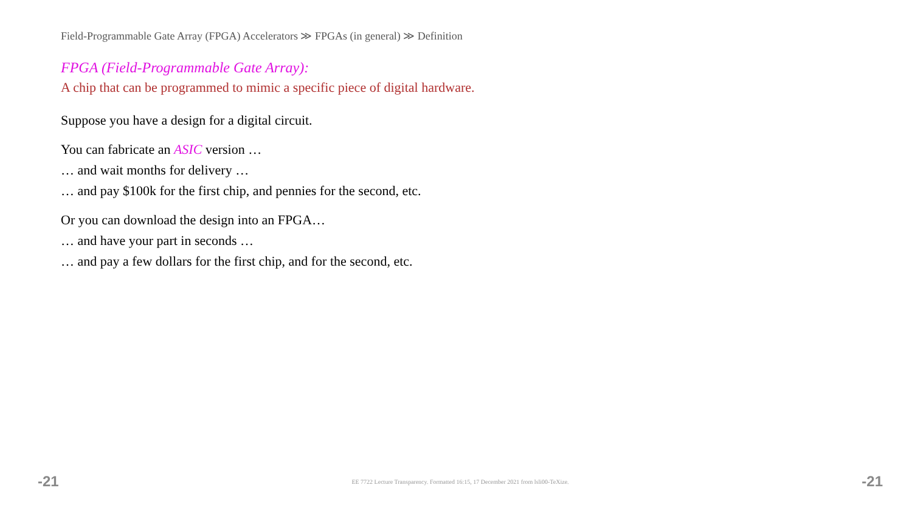Field-Programmable Gate Array (FPGA) Accelerators ≫ FPGAs (in general) ≫ Definition
FPGA (Field-Programmable Gate Array):
A chip that can be programmed to mimic a specific piece of digital hardware.
Suppose you have a design for a digital circuit.
You can fabricate an ASIC version …
… and wait months for delivery …
… and pay $100k for the first chip, and pennies for the second, etc.
Or you can download the design into an FPGA…
… and have your part in seconds …
… and pay a few dollars for the first chip, and for the second, etc.
-21 EE 7722 Lecture Transparency. Formatted 16:15, 17 December 2021 from lsli00-TeXize. -21